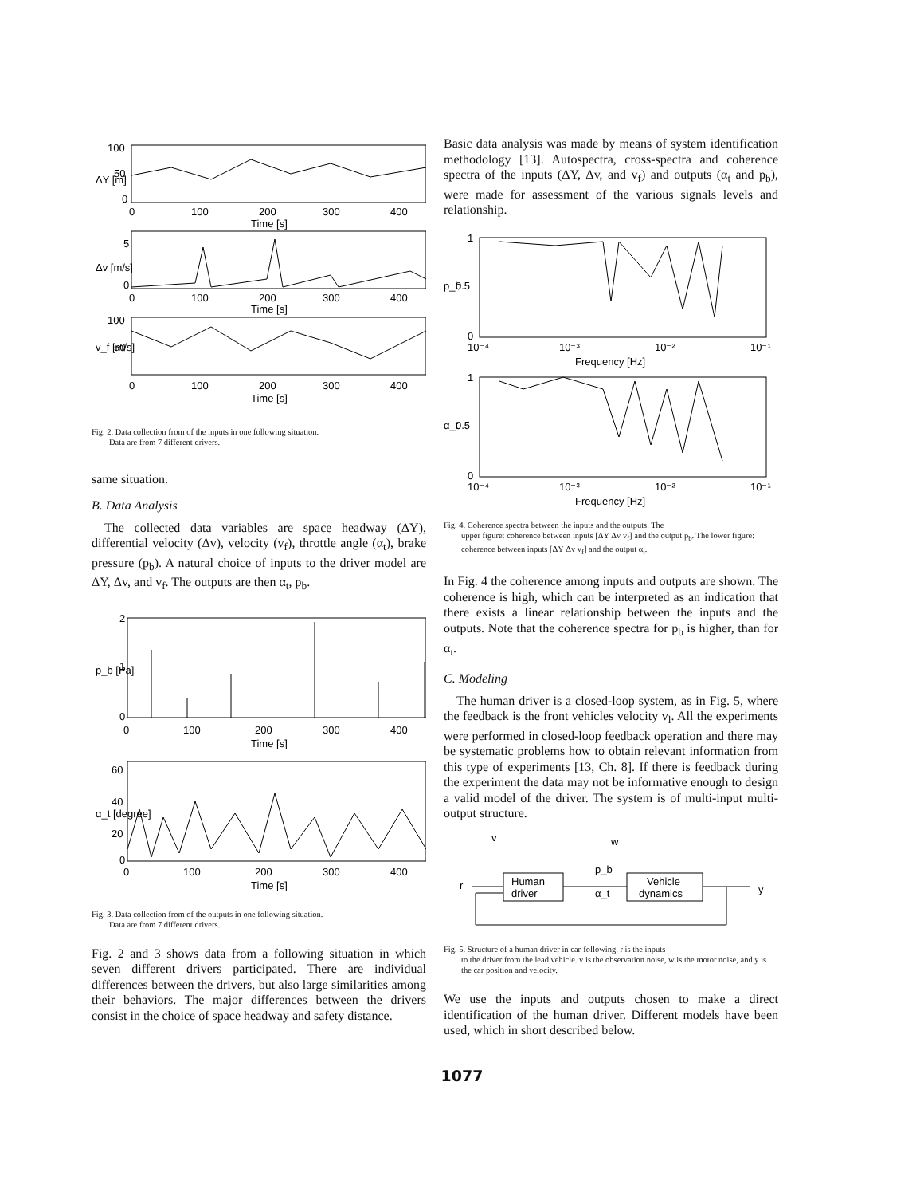100
50
0
0
100
200
300
400
Time [s]
5
0
0
100
200
300
400
Time [s]
100
50
0
100
200
300
400
Time [s]
ΔY [m]
Δv [m/s]
v_f [m/s]
Fig. 2. Data collection from of the inputs in one following situation.
Data are from 7 different drivers.
same situation.
B. Data Analysis
The collected data variables are space headway (ΔY), differential velocity (Δv), velocity (v<sub>f</sub>), throttle angle (α<sub>t</sub>), brake pressure (p<sub>b</sub>). A natural choice of inputs to the driver model are ΔY, Δv, and v<sub>f</sub>. The outputs are then α<sub>t</sub>, p<sub>b</sub>.
2
1
0
0
100
200
300
400
Time [s]
p_b [Pa]
60
40
20
0
0
100
200
300
400
Time [s]
α_t [degree]
Fig. 3. Data collection from of the outputs in one following situation.
Data are from 7 different drivers.
Fig. 2 and 3 shows data from a following situation in which seven different drivers participated. There are individual differences between the drivers, but also large similarities among their behaviors. The major differences between the drivers consist in the choice of space headway and safety distance.
Basic data analysis was made by means of system identification methodology [13]. Autospectra, cross-spectra and coherence spectra of the inputs (ΔY, Δv, and v<sub>f</sub>) and outputs (α<sub>t</sub> and p<sub>b</sub>), were made for assessment of the various signals levels and relationship.
1
0.5
0
10⁻⁴
10⁻³
10⁻²
10⁻¹
Frequency [Hz]
p_b
1
0.5
0
10⁻⁴
10⁻³
10⁻²
10⁻¹
Frequency [Hz]
α_t
Fig. 4. Coherence spectra between the inputs and the outputs. The
upper figure: coherence between inputs [ΔY Δv v<sub>f</sub>] and the output p<sub>b</sub>. The lower figure: coherence between inputs [ΔY Δv v<sub>f</sub>] and the output α<sub>t</sub>.
In Fig. 4 the coherence among inputs and outputs are shown. The coherence is high, which can be interpreted as an indication that there exists a linear relationship between the inputs and the outputs. Note that the coherence spectra for p<sub>b</sub> is higher, than for α<sub>t</sub>.
C. Modeling
The human driver is a closed-loop system, as in Fig. 5, where the feedback is the front vehicles velocity v<sub>l</sub>. All the experiments were performed in closed-loop feedback operation and there may be systematic problems how to obtain relevant information from this type of experiments [13, Ch. 8]. If there is feedback during the experiment the data may not be informative enough to design a valid model of the driver. The system is of multi-input multi-output structure.
v
w
p_b
α_t
r
y
Human
driver
Vehicle
dynamics
Fig. 5. Structure of a human driver in car-following. r is the inputs
to the driver from the lead vehicle. v is the observation noise, w is the motor noise, and y is the car position and velocity.
We use the inputs and outputs chosen to make a direct identification of the human driver. Different models have been used, which in short described below.
1077